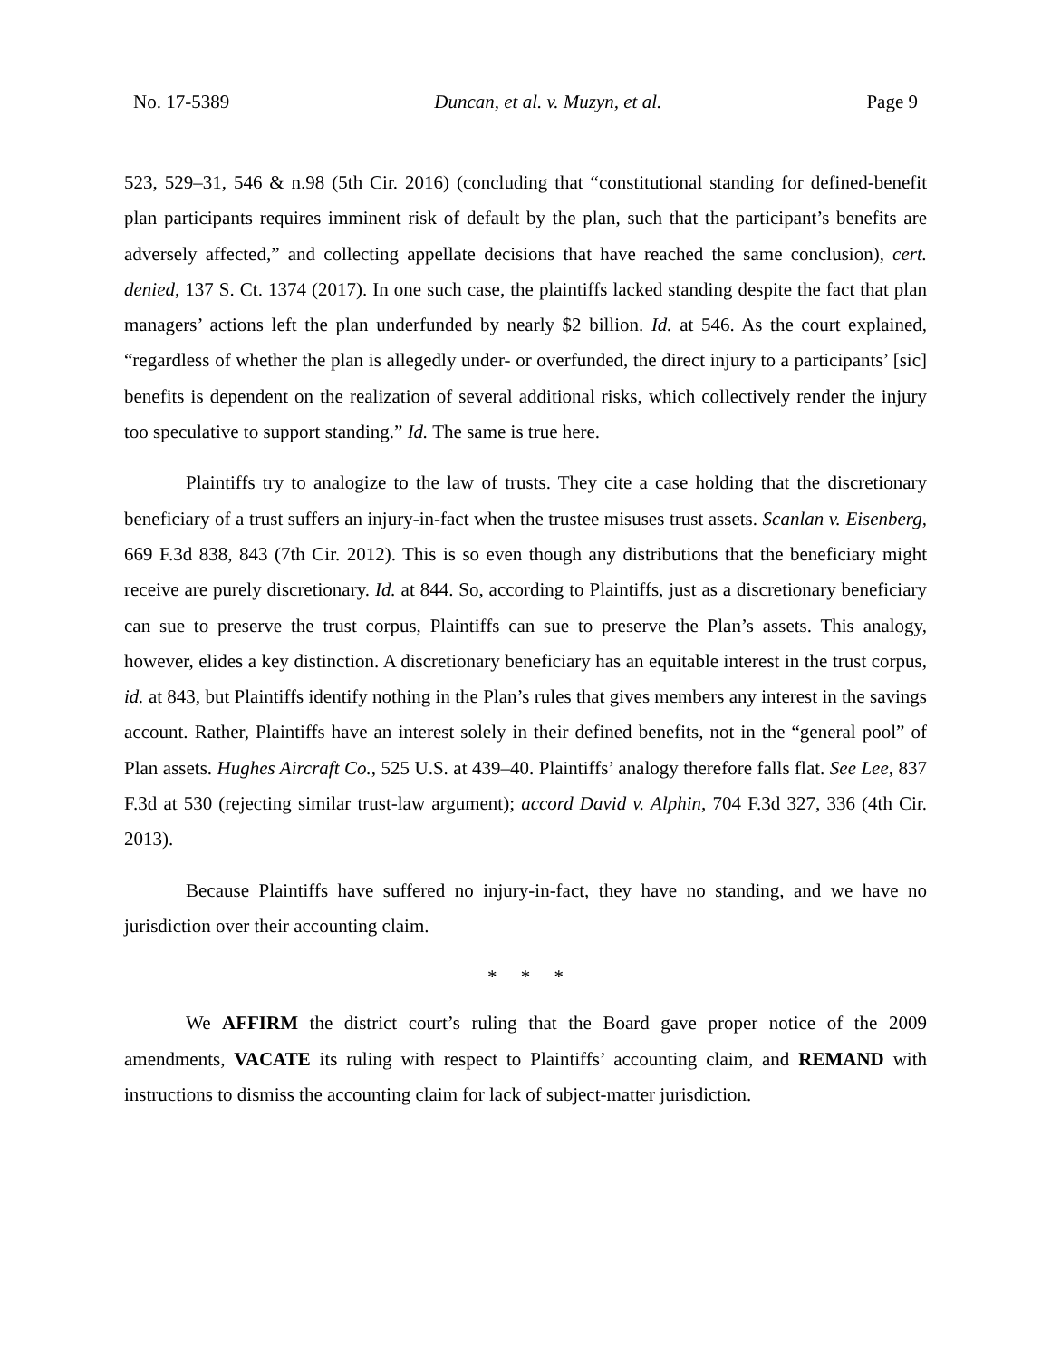No. 17-5389 Duncan, et al. v. Muzyn, et al. Page 9
523, 529–31, 546 & n.98 (5th Cir. 2016) (concluding that “constitutional standing for defined-benefit plan participants requires imminent risk of default by the plan, such that the participant’s benefits are adversely affected,” and collecting appellate decisions that have reached the same conclusion), cert. denied, 137 S. Ct. 1374 (2017). In one such case, the plaintiffs lacked standing despite the fact that plan managers’ actions left the plan underfunded by nearly $2 billion. Id. at 546. As the court explained, “regardless of whether the plan is allegedly under- or overfunded, the direct injury to a participants’ [sic] benefits is dependent on the realization of several additional risks, which collectively render the injury too speculative to support standing.” Id. The same is true here.
Plaintiffs try to analogize to the law of trusts. They cite a case holding that the discretionary beneficiary of a trust suffers an injury-in-fact when the trustee misuses trust assets. Scanlan v. Eisenberg, 669 F.3d 838, 843 (7th Cir. 2012). This is so even though any distributions that the beneficiary might receive are purely discretionary. Id. at 844. So, according to Plaintiffs, just as a discretionary beneficiary can sue to preserve the trust corpus, Plaintiffs can sue to preserve the Plan’s assets. This analogy, however, elides a key distinction. A discretionary beneficiary has an equitable interest in the trust corpus, id. at 843, but Plaintiffs identify nothing in the Plan’s rules that gives members any interest in the savings account. Rather, Plaintiffs have an interest solely in their defined benefits, not in the “general pool” of Plan assets. Hughes Aircraft Co., 525 U.S. at 439–40. Plaintiffs’ analogy therefore falls flat. See Lee, 837 F.3d at 530 (rejecting similar trust-law argument); accord David v. Alphin, 704 F.3d 327, 336 (4th Cir. 2013).
Because Plaintiffs have suffered no injury-in-fact, they have no standing, and we have no jurisdiction over their accounting claim.
* * *
We AFFIRM the district court’s ruling that the Board gave proper notice of the 2009 amendments, VACATE its ruling with respect to Plaintiffs’ accounting claim, and REMAND with instructions to dismiss the accounting claim for lack of subject-matter jurisdiction.